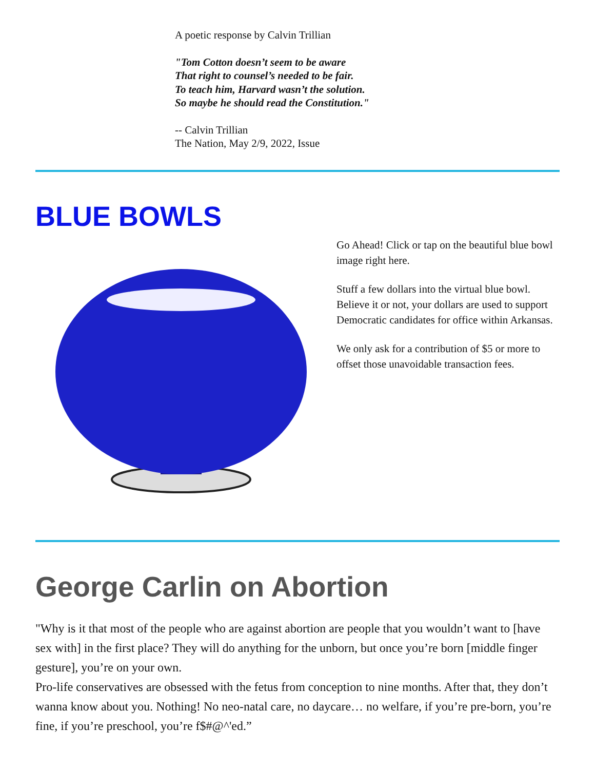A poetic response by Calvin Trillian
"Tom Cotton doesn’t seem to be aware
That right to counsel’s needed to be fair.
To teach him, Harvard wasn’t the solution.
So maybe he should read the Constitution."
-- Calvin Trillian
The Nation, May 2/9, 2022, Issue
BLUE BOWLS
Go Ahead! Click or tap on the beautiful blue bowl image right here.
Stuff a few dollars into the virtual blue bowl. Believe it or not, your dollars are used to support Democratic candidates for office within Arkansas.
We only ask for a contribution of $5 or more to offset those unavoidable transaction fees.
George Carlin on Abortion
"Why is it that most of the people who are against abortion are people that you wouldn’t want to [have sex with] in the first place? They will do anything for the unborn, but once you’re born [middle finger gesture], you’re on your own.
Pro-life conservatives are obsessed with the fetus from conception to nine months. After that, they don’t wanna know about you. Nothing! No neo-natal care, no daycare… no welfare, if you’re pre-born, you’re fine, if you’re preschool, you’re f$#@^'ed.”